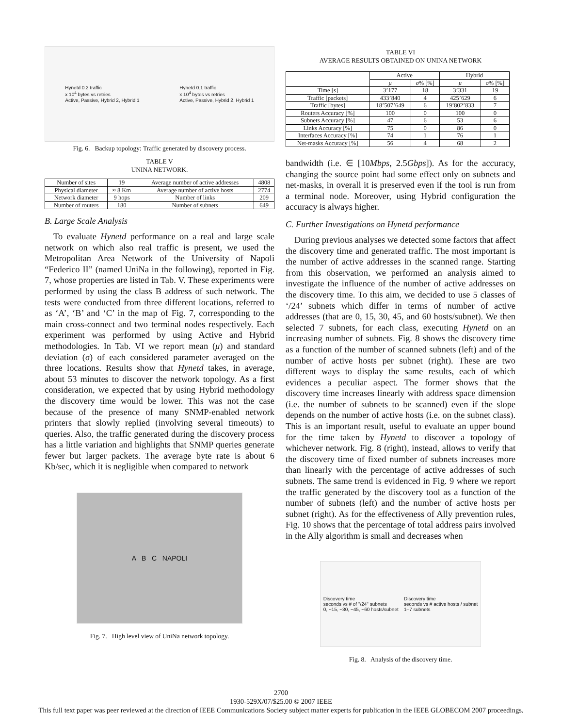Hynetd 0.2 traffic
x 10<sup>4</sup> bytes vs retries
Active, Passive, Hybrid 2, Hybrid 1
Hynetd 0.1 traffic
x 10<sup>4</sup> bytes vs retries
Active, Passive, Hybrid 2, Hybrid 1
Fig. 6. Backup topology: Traffic generated by discovery process.
TABLE V
UNINA NETWORK.
| Number of sites | 19 | Average number of active addresses | 4808 |
| Physical diameter | ≈ 8 Km | Average number of active hosts | 2774 |
| Network diameter | 9 hops | Number of links | 209 |
| Number of routers | 180 | Number of subnets | 649 |
B. Large Scale Analysis
To evaluate Hynetd performance on a real and large scale network on which also real traffic is present, we used the Metropolitan Area Network of the University of Napoli “Federico II” (named UniNa in the following), reported in Fig. 7, whose properties are listed in Tab. V. These experiments were performed by using the class B address of such network. The tests were conducted from three different locations, referred to as ‘A’, ‘B’ and ‘C’ in the map of Fig. 7, corresponding to the main cross-connect and two terminal nodes respectively. Each experiment was performed by using Active and Hybrid methodologies. In Tab. VI we report mean (μ) and standard deviation (σ) of each considered parameter averaged on the three locations. Results show that Hynetd takes, in average, about 53 minutes to discover the network topology. As a first consideration, we expected that by using Hybrid methodology the discovery time would be lower. This was not the case because of the presence of many SNMP-enabled network printers that slowly replied (involving several timeouts) to queries. Also, the traffic generated during the discovery process has a little variation and highlights that SNMP queries generate fewer but larger packets. The average byte rate is about 6 Kb/sec, which it is negligible when compared to network
A B C NAPOLI
Fig. 7. High level view of UniNa network topology.
TABLE VI
AVERAGE RESULTS OBTAINED ON UNINA NETWORK
| | Active | | Hybrid | |
| --- | --- | --- | --- | --- |
| | μ | σ % [%] | μ | σ % [%] |
| Time [s] | 3’177 | 18 | 3’331 | 19 |
| Traffic [packets] | 433’840 | 4 | 425’629 | 6 |
| Traffic [bytes] | 18’507’649 | 6 | 19’802’833 | 7 |
| Routers Accuracy [%] | 100 | 0 | 100 | 0 |
| Subnets Accuracy [%] | 47 | 6 | 53 | 6 |
| Links Accuracy [%] | 75 | 0 | 86 | 0 |
| Interfaces Accuracy [%] | 74 | 1 | 76 | 1 |
| Net-masks Accuracy [%] | 56 | 4 | 68 | 2 |
bandwidth (i.e. ∈ [10Mbps, 2.5Gbps]). As for the accuracy, changing the source point had some effect only on subnets and net-masks, in overall it is preserved even if the tool is run from a terminal node. Moreover, using Hybrid configuration the accuracy is always higher.
C. Further Investigations on Hynetd performance
During previous analyses we detected some factors that affect the discovery time and generated traffic. The most important is the number of active addresses in the scanned range. Starting from this observation, we performed an analysis aimed to investigate the influence of the number of active addresses on the discovery time. To this aim, we decided to use 5 classes of ‘/24’ subnets which differ in terms of number of active addresses (that are 0, 15, 30, 45, and 60 hosts/subnet). We then selected 7 subnets, for each class, executing Hynetd on an increasing number of subnets. Fig. 8 shows the discovery time as a function of the number of scanned subnets (left) and of the number of active hosts per subnet (right). These are two different ways to display the same results, each of which evidences a peculiar aspect. The former shows that the discovery time increases linearly with address space dimension (i.e. the number of subnets to be scanned) even if the slope depends on the number of active hosts (i.e. on the subnet class). This is an important result, useful to evaluate an upper bound for the time taken by Hynetd to discover a topology of whichever network. Fig. 8 (right), instead, allows to verify that the discovery time of fixed number of subnets increases more than linearly with the percentage of active addresses of such subnets. The same trend is evidenced in Fig. 9 where we report the traffic generated by the discovery tool as a function of the number of subnets (left) and the number of active hosts per subnet (right). As for the effectiveness of Ally prevention rules, Fig. 10 shows that the percentage of total address pairs involved in the Ally algorithm is small and decreases when
Discovery time
seconds vs # of "/24" subnets
0, ~15, ~30, ~45, ~60 hosts/subnet
Discovery time
seconds vs # active hosts / subnet
1–7 subnets
Fig. 8. Analysis of the discovery time.
2700
1930-529X/07/$25.00 © 2007 IEEE
This full text paper was peer reviewed at the direction of IEEE Communications Society subject matter experts for publication in the IEEE GLOBECOM 2007 proceedings.